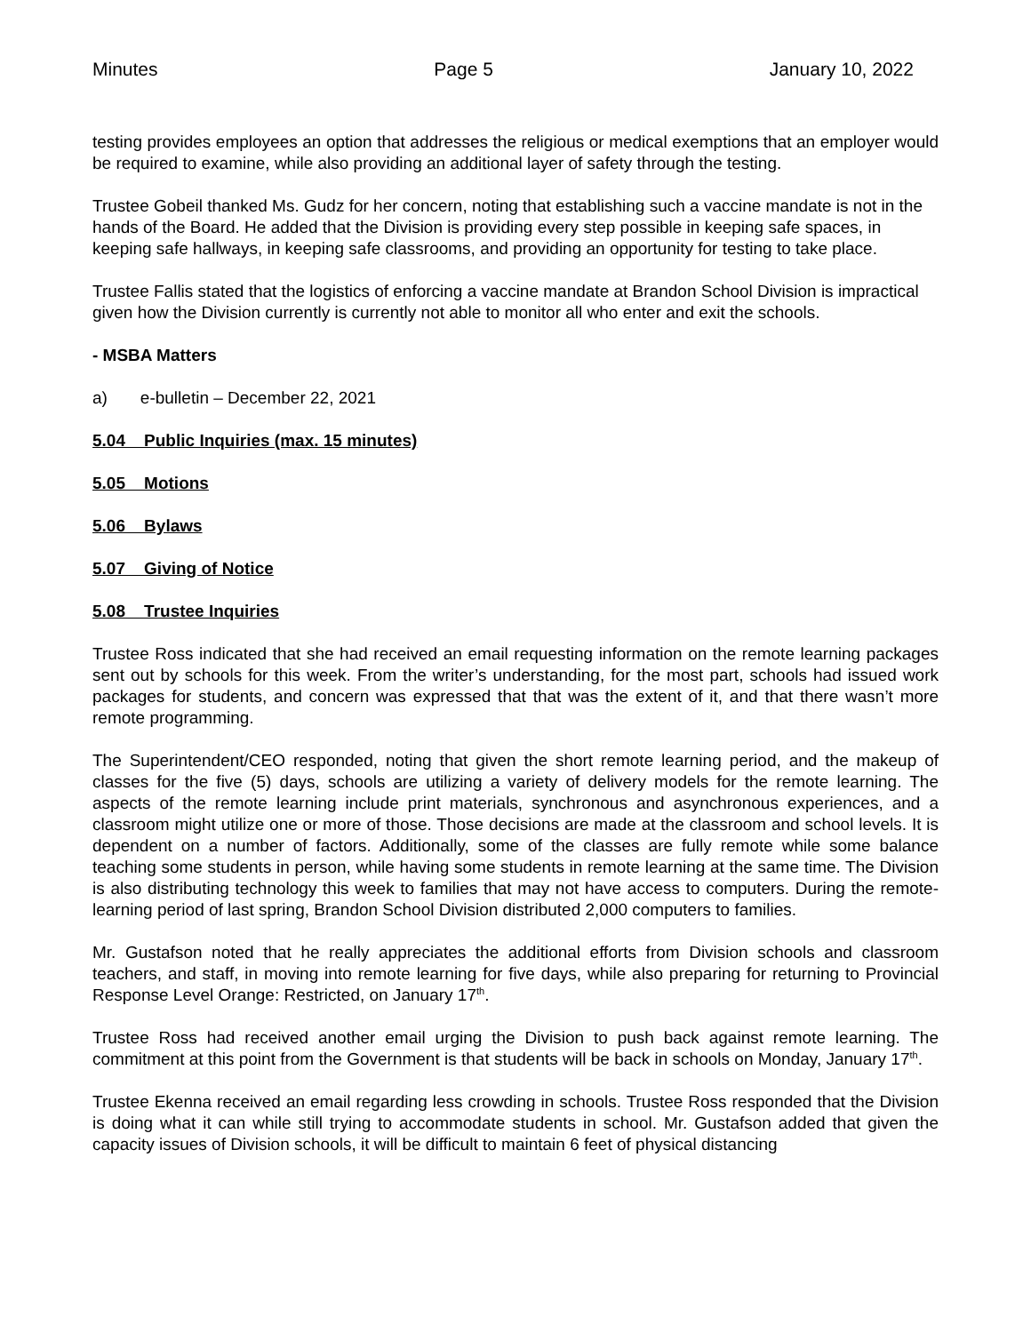Minutes Page 5 January 10, 2022
testing provides employees an option that addresses the religious or medical exemptions that an employer would be required to examine, while also providing an additional layer of safety through the testing.
Trustee Gobeil thanked Ms. Gudz for her concern, noting that establishing such a vaccine mandate is not in the hands of the Board. He added that the Division is providing every step possible in keeping safe spaces, in keeping safe hallways, in keeping safe classrooms, and providing an opportunity for testing to take place.
Trustee Fallis stated that the logistics of enforcing a vaccine mandate at Brandon School Division is impractical given how the Division currently is currently not able to monitor all who enter and exit the schools.
- MSBA Matters
a) e-bulletin – December 22, 2021
5.04 Public Inquiries (max. 15 minutes)
5.05 Motions
5.06 Bylaws
5.07 Giving of Notice
5.08 Trustee Inquiries
Trustee Ross indicated that she had received an email requesting information on the remote learning packages sent out by schools for this week. From the writer’s understanding, for the most part, schools had issued work packages for students, and concern was expressed that that was the extent of it, and that there wasn’t more remote programming.
The Superintendent/CEO responded, noting that given the short remote learning period, and the makeup of classes for the five (5) days, schools are utilizing a variety of delivery models for the remote learning. The aspects of the remote learning include print materials, synchronous and asynchronous experiences, and a classroom might utilize one or more of those. Those decisions are made at the classroom and school levels. It is dependent on a number of factors. Additionally, some of the classes are fully remote while some balance teaching some students in person, while having some students in remote learning at the same time. The Division is also distributing technology this week to families that may not have access to computers. During the remote-learning period of last spring, Brandon School Division distributed 2,000 computers to families.
Mr. Gustafson noted that he really appreciates the additional efforts from Division schools and classroom teachers, and staff, in moving into remote learning for five days, while also preparing for returning to Provincial Response Level Orange: Restricted, on January 17<sup>th</sup>.
Trustee Ross had received another email urging the Division to push back against remote learning. The commitment at this point from the Government is that students will be back in schools on Monday, January 17<sup>th</sup>.
Trustee Ekenna received an email regarding less crowding in schools. Trustee Ross responded that the Division is doing what it can while still trying to accommodate students in school. Mr. Gustafson added that given the capacity issues of Division schools, it will be difficult to maintain 6 feet of physical distancing